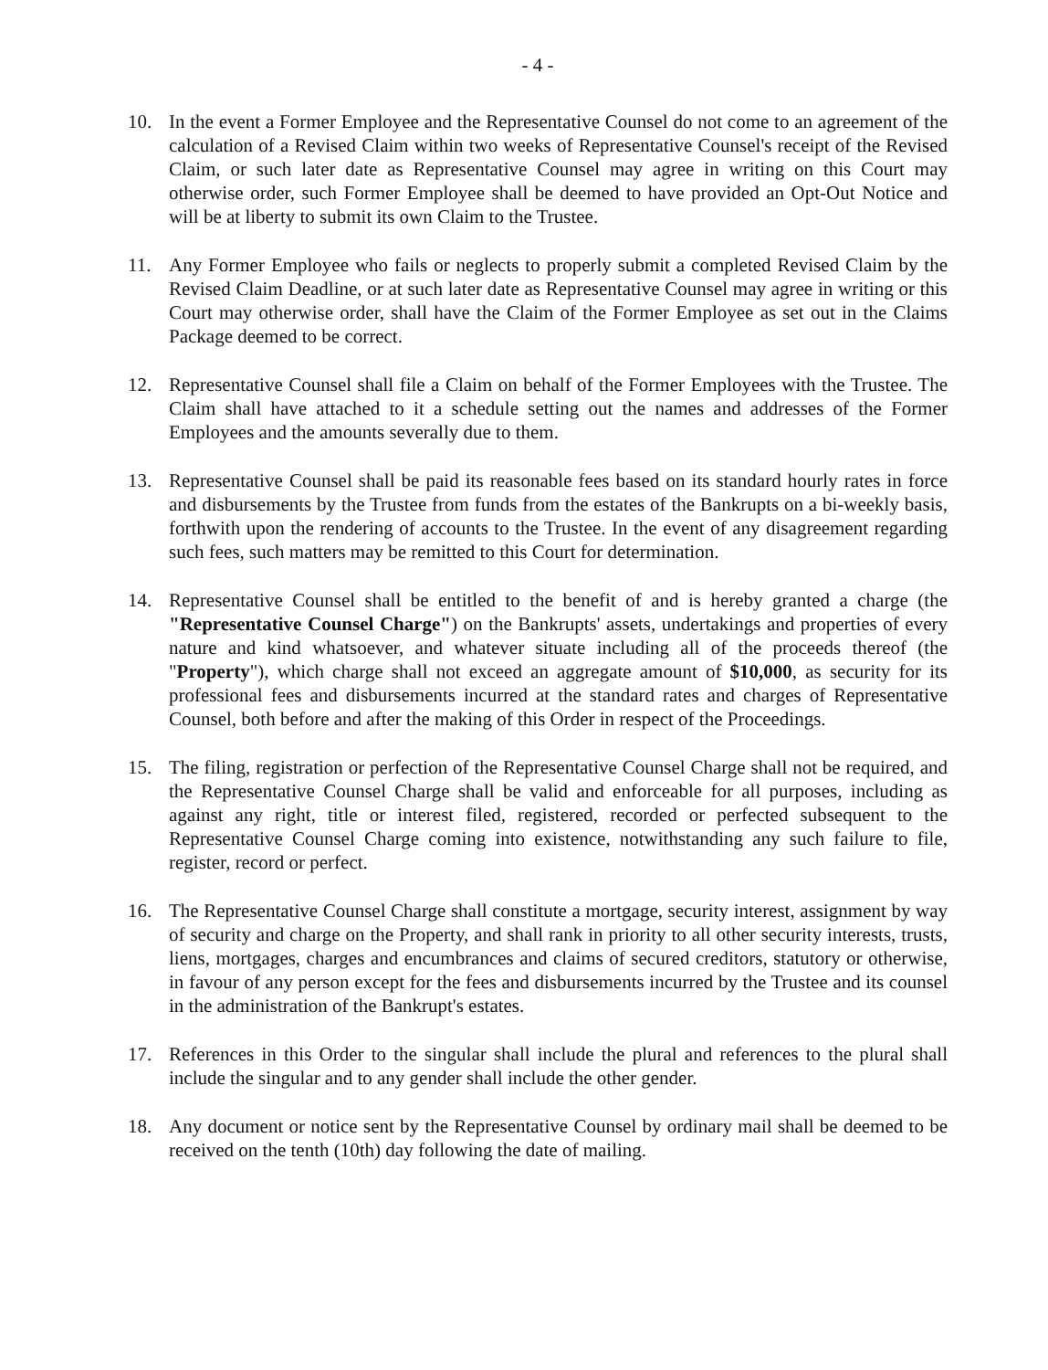- 4 -
10. In the event a Former Employee and the Representative Counsel do not come to an agreement of the calculation of a Revised Claim within two weeks of Representative Counsel's receipt of the Revised Claim, or such later date as Representative Counsel may agree in writing on this Court may otherwise order, such Former Employee shall be deemed to have provided an Opt-Out Notice and will be at liberty to submit its own Claim to the Trustee.
11. Any Former Employee who fails or neglects to properly submit a completed Revised Claim by the Revised Claim Deadline, or at such later date as Representative Counsel may agree in writing or this Court may otherwise order, shall have the Claim of the Former Employee as set out in the Claims Package deemed to be correct.
12. Representative Counsel shall file a Claim on behalf of the Former Employees with the Trustee. The Claim shall have attached to it a schedule setting out the names and addresses of the Former Employees and the amounts severally due to them.
13. Representative Counsel shall be paid its reasonable fees based on its standard hourly rates in force and disbursements by the Trustee from funds from the estates of the Bankrupts on a bi-weekly basis, forthwith upon the rendering of accounts to the Trustee. In the event of any disagreement regarding such fees, such matters may be remitted to this Court for determination.
14. Representative Counsel shall be entitled to the benefit of and is hereby granted a charge (the "Representative Counsel Charge") on the Bankrupts' assets, undertakings and properties of every nature and kind whatsoever, and whatever situate including all of the proceeds thereof (the "Property"), which charge shall not exceed an aggregate amount of $10,000, as security for its professional fees and disbursements incurred at the standard rates and charges of Representative Counsel, both before and after the making of this Order in respect of the Proceedings.
15. The filing, registration or perfection of the Representative Counsel Charge shall not be required, and the Representative Counsel Charge shall be valid and enforceable for all purposes, including as against any right, title or interest filed, registered, recorded or perfected subsequent to the Representative Counsel Charge coming into existence, notwithstanding any such failure to file, register, record or perfect.
16. The Representative Counsel Charge shall constitute a mortgage, security interest, assignment by way of security and charge on the Property, and shall rank in priority to all other security interests, trusts, liens, mortgages, charges and encumbrances and claims of secured creditors, statutory or otherwise, in favour of any person except for the fees and disbursements incurred by the Trustee and its counsel in the administration of the Bankrupt's estates.
17. References in this Order to the singular shall include the plural and references to the plural shall include the singular and to any gender shall include the other gender.
18. Any document or notice sent by the Representative Counsel by ordinary mail shall be deemed to be received on the tenth (10th) day following the date of mailing.